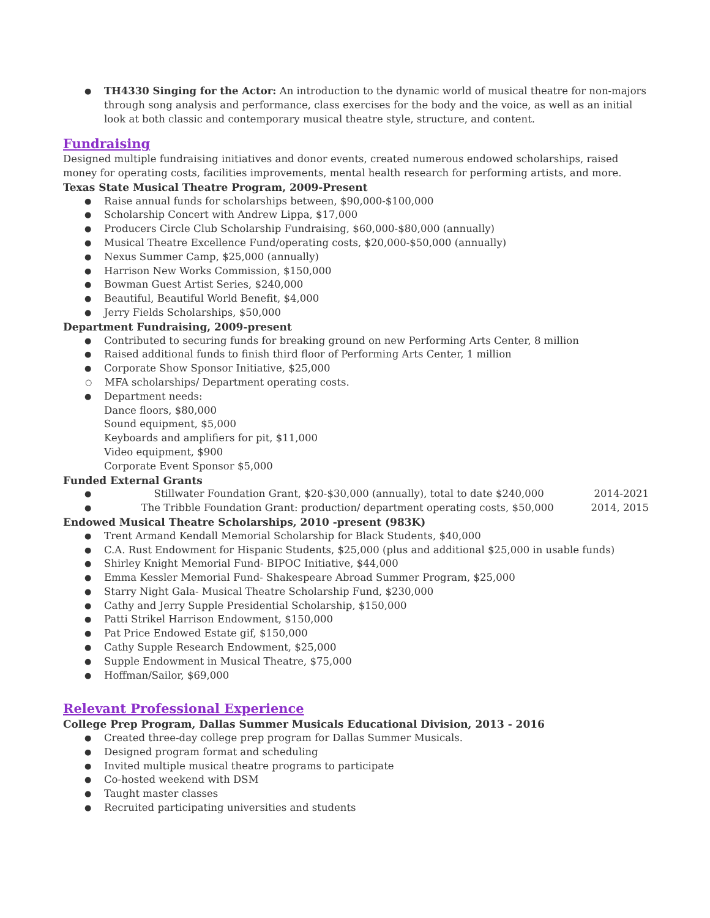● TH4330 Singing for the Actor: An introduction to the dynamic world of musical theatre for non-majors through song analysis and performance, class exercises for the body and the voice, as well as an initial look at both classic and contemporary musical theatre style, structure, and content.
Fundraising
Designed multiple fundraising initiatives and donor events, created numerous endowed scholarships, raised money for operating costs, facilities improvements, mental health research for performing artists, and more.
Texas State Musical Theatre Program, 2009-Present
● Raise annual funds for scholarships between, $90,000-$100,000
● Scholarship Concert with Andrew Lippa, $17,000
● Producers Circle Club Scholarship Fundraising, $60,000-$80,000 (annually)
● Musical Theatre Excellence Fund/operating costs, $20,000-$50,000 (annually)
● Nexus Summer Camp, $25,000 (annually)
● Harrison New Works Commission, $150,000
● Bowman Guest Artist Series, $240,000
● Beautiful, Beautiful World Benefit, $4,000
● Jerry Fields Scholarships, $50,000
Department Fundraising, 2009-present
● Contributed to securing funds for breaking ground on new Performing Arts Center, 8 million
● Raised additional funds to finish third floor of Performing Arts Center, 1 million
● Corporate Show Sponsor Initiative, $25,000
○ MFA scholarships/ Department operating costs.
● Department needs:
Dance floors, $80,000
Sound equipment, $5,000
Keyboards and amplifiers for pit, $11,000
Video equipment, $900
Corporate Event Sponsor $5,000
Funded External Grants
● Stillwater Foundation Grant, $20-$30,000 (annually), total to date $240,000 2014-2021
● The Tribble Foundation Grant: production/ department operating costs, $50,000 2014, 2015
Endowed Musical Theatre Scholarships, 2010 -present (983K)
● Trent Armand Kendall Memorial Scholarship for Black Students, $40,000
● C.A. Rust Endowment for Hispanic Students, $25,000 (plus and additional $25,000 in usable funds)
● Shirley Knight Memorial Fund- BIPOC Initiative, $44,000
● Emma Kessler Memorial Fund- Shakespeare Abroad Summer Program, $25,000
● Starry Night Gala- Musical Theatre Scholarship Fund, $230,000
● Cathy and Jerry Supple Presidential Scholarship, $150,000
● Patti Strikel Harrison Endowment, $150,000
● Pat Price Endowed Estate gif, $150,000
● Cathy Supple Research Endowment, $25,000
● Supple Endowment in Musical Theatre, $75,000
● Hoffman/Sailor, $69,000
Relevant Professional Experience
College Prep Program, Dallas Summer Musicals Educational Division, 2013 - 2016
● Created three-day college prep program for Dallas Summer Musicals.
● Designed program format and scheduling
● Invited multiple musical theatre programs to participate
● Co-hosted weekend with DSM
● Taught master classes
● Recruited participating universities and students